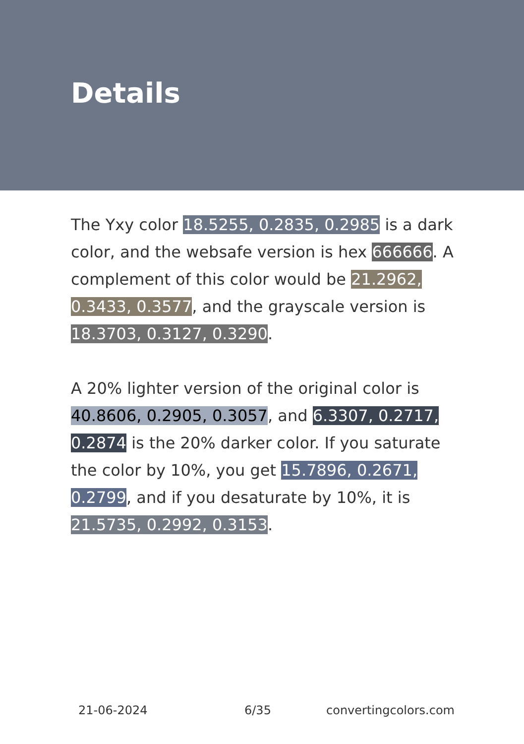Details
The Yxy color 18.5255, 0.2835, 0.2985 is a dark color, and the websafe version is hex 666666. A complement of this color would be 21.2962, 0.3433, 0.3577, and the grayscale version is 18.3703, 0.3127, 0.3290.
A 20% lighter version of the original color is 40.8606, 0.2905, 0.3057, and 6.3307, 0.2717, 0.2874 is the 20% darker color. If you saturate the color by 10%, you get 15.7896, 0.2671, 0.2799, and if you desaturate by 10%, it is 21.5735, 0.2992, 0.3153.
21-06-2024 6/35 convertingcolors.com